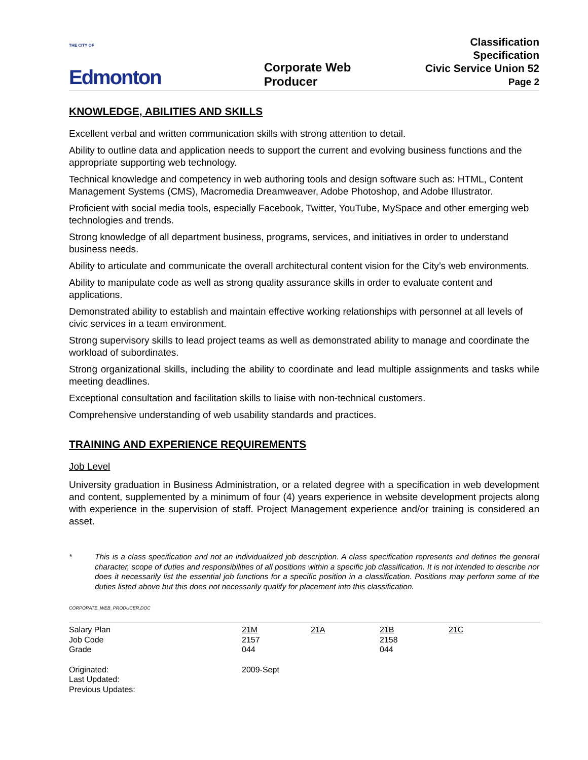THE CITY OF Edmonton
Corporate Web Producer
Classification Specification
Civic Service Union 52
Page 2
KNOWLEDGE, ABILITIES AND SKILLS
Excellent verbal and written communication skills with strong attention to detail.
Ability to outline data and application needs to support the current and evolving business functions and the appropriate supporting web technology.
Technical knowledge and competency in web authoring tools and design software such as: HTML, Content Management Systems (CMS), Macromedia Dreamweaver, Adobe Photoshop, and Adobe Illustrator.
Proficient with social media tools, especially Facebook, Twitter, YouTube, MySpace and other emerging web technologies and trends.
Strong knowledge of all department business, programs, services, and initiatives in order to understand business needs.
Ability to articulate and communicate the overall architectural content vision for the City’s web environments.
Ability to manipulate code as well as strong quality assurance skills in order to evaluate content and applications.
Demonstrated ability to establish and maintain effective working relationships with personnel at all levels of civic services in a team environment.
Strong supervisory skills to lead project teams as well as demonstrated ability to manage and coordinate the workload of subordinates.
Strong organizational skills, including the ability to coordinate and lead multiple assignments and tasks while meeting deadlines.
Exceptional consultation and facilitation skills to liaise with non-technical customers.
Comprehensive understanding of web usability standards and practices.
TRAINING AND EXPERIENCE REQUIREMENTS
Job Level
University graduation in Business Administration, or a related degree with a specification in web development and content, supplemented by a minimum of four (4) years experience in website development projects along with experience in the supervision of staff. Project Management experience and/or training is considered an asset.
* This is a class specification and not an individualized job description. A class specification represents and defines the general character, scope of duties and responsibilities of all positions within a specific job classification. It is not intended to describe nor does it necessarily list the essential job functions for a specific position in a classification. Positions may perform some of the duties listed above but this does not necessarily qualify for placement into this classification.
CORPORATE_WEB_PRODUCER.DOC
| Salary Plan Job Code Grade | 21M 2157 044 | 21A | 21B 2158 044 | 21C |
| Originated: Last Updated: Previous Updates: | 2009-Sept | | | |